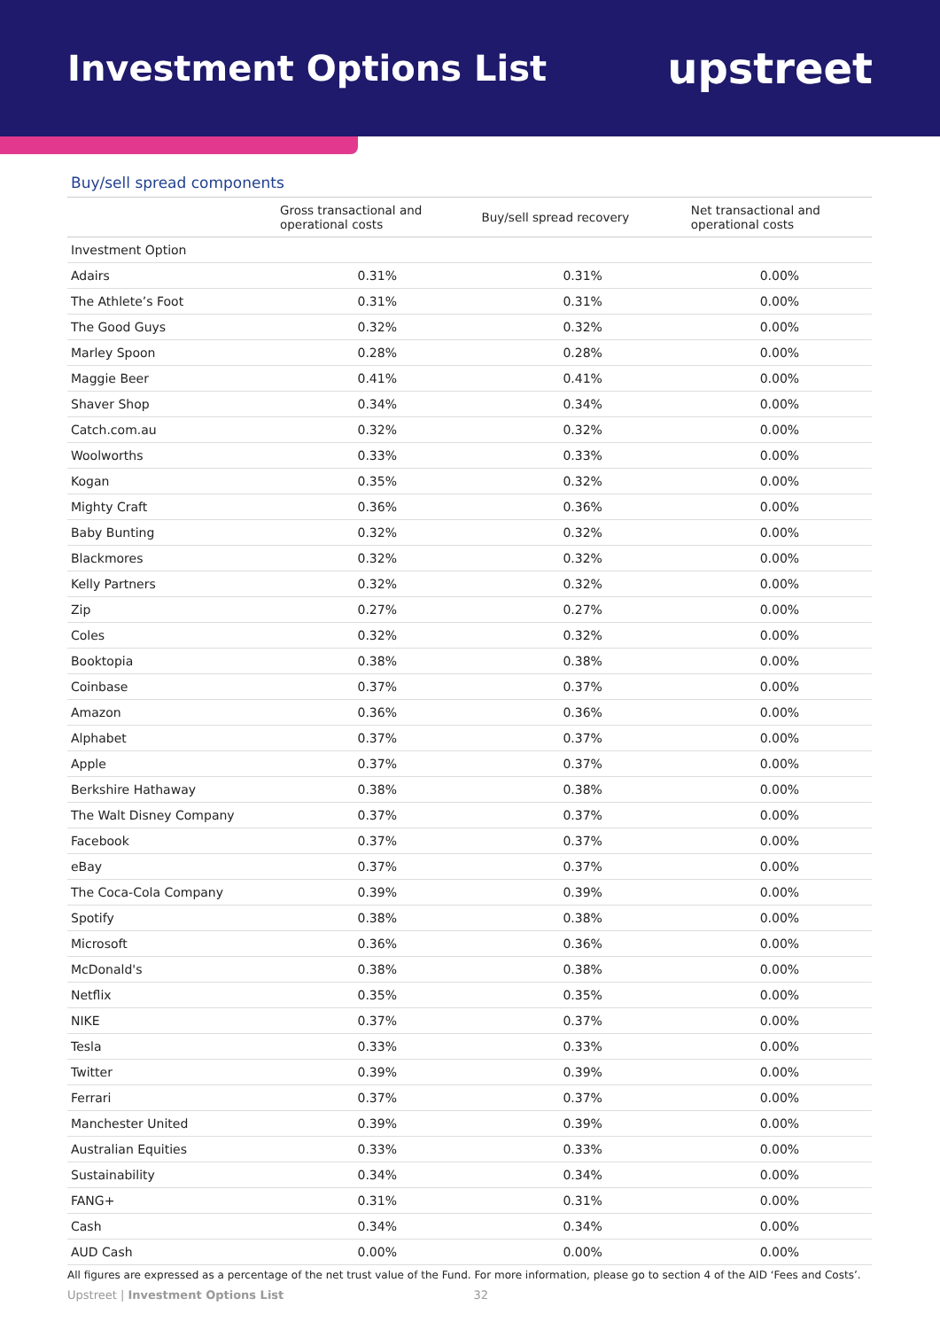Investment Options List
upstreet
Buy/sell spread components
| | Gross transactional and operational costs | Buy/sell spread recovery | Net transactional and operational costs |
| --- | --- | --- | --- |
| Investment Option | | | |
| Adairs | 0.31% | 0.31% | 0.00% |
| The Athlete’s Foot | 0.31% | 0.31% | 0.00% |
| The Good Guys | 0.32% | 0.32% | 0.00% |
| Marley Spoon | 0.28% | 0.28% | 0.00% |
| Maggie Beer | 0.41% | 0.41% | 0.00% |
| Shaver Shop | 0.34% | 0.34% | 0.00% |
| Catch.com.au | 0.32% | 0.32% | 0.00% |
| Woolworths | 0.33% | 0.33% | 0.00% |
| Kogan | 0.35% | 0.32% | 0.00% |
| Mighty Craft | 0.36% | 0.36% | 0.00% |
| Baby Bunting | 0.32% | 0.32% | 0.00% |
| Blackmores | 0.32% | 0.32% | 0.00% |
| Kelly Partners | 0.32% | 0.32% | 0.00% |
| Zip | 0.27% | 0.27% | 0.00% |
| Coles | 0.32% | 0.32% | 0.00% |
| Booktopia | 0.38% | 0.38% | 0.00% |
| Coinbase | 0.37% | 0.37% | 0.00% |
| Amazon | 0.36% | 0.36% | 0.00% |
| Alphabet | 0.37% | 0.37% | 0.00% |
| Apple | 0.37% | 0.37% | 0.00% |
| Berkshire Hathaway | 0.38% | 0.38% | 0.00% |
| The Walt Disney Company | 0.37% | 0.37% | 0.00% |
| Facebook | 0.37% | 0.37% | 0.00% |
| eBay | 0.37% | 0.37% | 0.00% |
| The Coca-Cola Company | 0.39% | 0.39% | 0.00% |
| Spotify | 0.38% | 0.38% | 0.00% |
| Microsoft | 0.36% | 0.36% | 0.00% |
| McDonald's | 0.38% | 0.38% | 0.00% |
| Netflix | 0.35% | 0.35% | 0.00% |
| NIKE | 0.37% | 0.37% | 0.00% |
| Tesla | 0.33% | 0.33% | 0.00% |
| Twitter | 0.39% | 0.39% | 0.00% |
| Ferrari | 0.37% | 0.37% | 0.00% |
| Manchester United | 0.39% | 0.39% | 0.00% |
| Australian Equities | 0.33% | 0.33% | 0.00% |
| Sustainability | 0.34% | 0.34% | 0.00% |
| FANG+ | 0.31% | 0.31% | 0.00% |
| Cash | 0.34% | 0.34% | 0.00% |
| AUD Cash | 0.00% | 0.00% | 0.00% |
All figures are expressed as a percentage of the net trust value of the Fund. For more information, please go to section 4 of the AID ‘Fees and Costs’.
Upstreet | Investment Options List 32